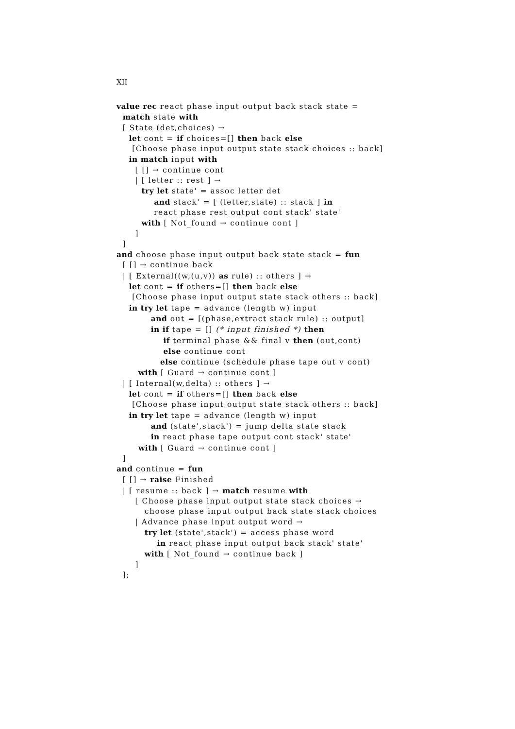XII
value rec react phase input output back stack state =
  match state with
  [ State (det,choices) →
    let cont = if choices=[] then back else
     [Choose phase input output state stack choices :: back]
    in match input with
      [ [] → continue cont
      | [ letter :: rest ] →
        try let state' = assoc letter det
            and stack' = [ (letter,state) :: stack ] in
            react phase rest output cont stack' state'
        with [ Not_found → continue cont ]
      ]
  ]
and choose phase input output back state stack = fun
  [ [] → continue back
  | [ External((w,(u,v)) as rule) :: others ] →
    let cont = if others=[] then back else
     [Choose phase input output state stack others :: back]
    in try let tape = advance (length w) input
           and out = [(phase,extract stack rule) :: output]
           in if tape = [] (* input finished *) then
               if terminal phase && final v then (out,cont)
               else continue cont
              else continue (schedule phase tape out v cont)
       with [ Guard → continue cont ]
  | [ Internal(w,delta) :: others ] →
    let cont = if others=[] then back else
     [Choose phase input output state stack others :: back]
    in try let tape = advance (length w) input
           and (state',stack') = jump delta state stack
           in react phase tape output cont stack' state'
       with [ Guard → continue cont ]
  ]
and continue = fun
  [ [] → raise Finished
  | [ resume :: back ] → match resume with
      [ Choose phase input output state stack choices →
         choose phase input output back state stack choices
      | Advance phase input output word →
         try let (state',stack') = access phase word
             in react phase input output back stack' state'
         with [ Not_found → continue back ]
      ]
  ];